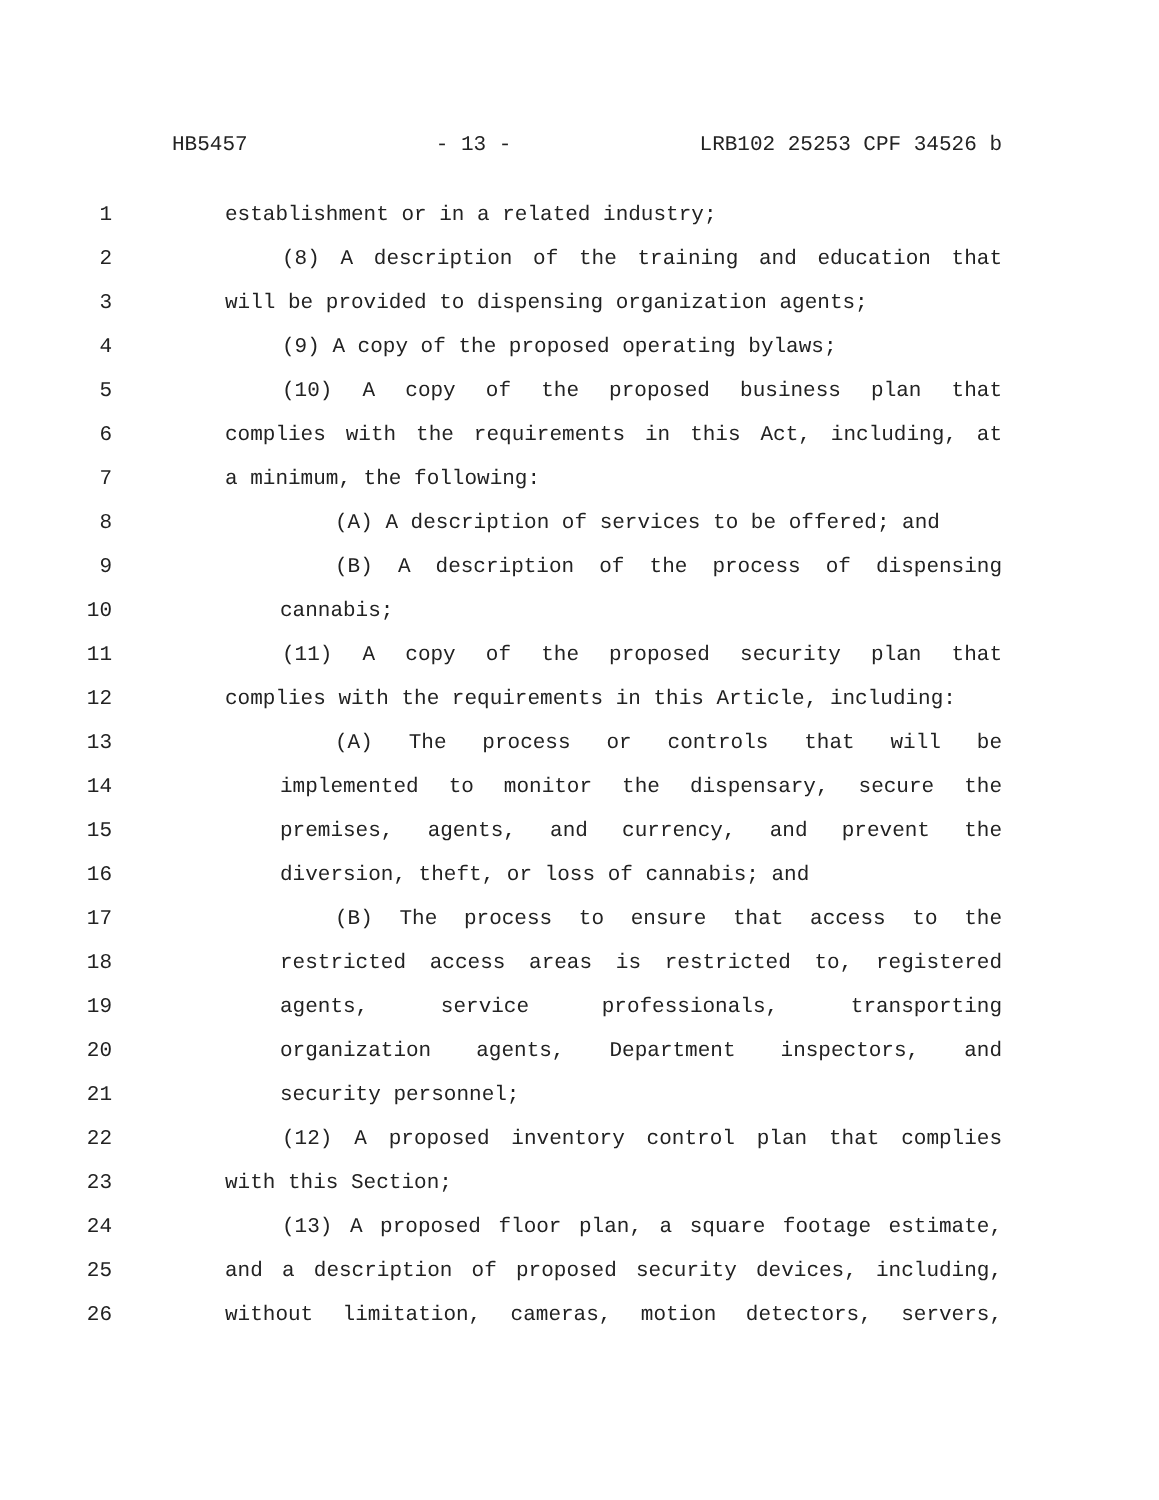HB5457 - 13 - LRB102 25253 CPF 34526 b
1 establishment or in a related industry;
2 (8) A description of the training and education that
3 will be provided to dispensing organization agents;
4 (9) A copy of the proposed operating bylaws;
5 (10) A copy of the proposed business plan that
6 complies with the requirements in this Act, including, at
7 a minimum, the following:
8 (A) A description of services to be offered; and
9 (B) A description of the process of dispensing
10 cannabis;
11 (11) A copy of the proposed security plan that
12 complies with the requirements in this Article, including:
13 (A) The process or controls that will be
14 implemented to monitor the dispensary, secure the
15 premises, agents, and currency, and prevent the
16 diversion, theft, or loss of cannabis; and
17 (B) The process to ensure that access to the
18 restricted access areas is restricted to, registered
19 agents, service professionals, transporting
20 organization agents, Department inspectors, and
21 security personnel;
22 (12) A proposed inventory control plan that complies
23 with this Section;
24 (13) A proposed floor plan, a square footage estimate,
25 and a description of proposed security devices, including,
26 without limitation, cameras, motion detectors, servers,